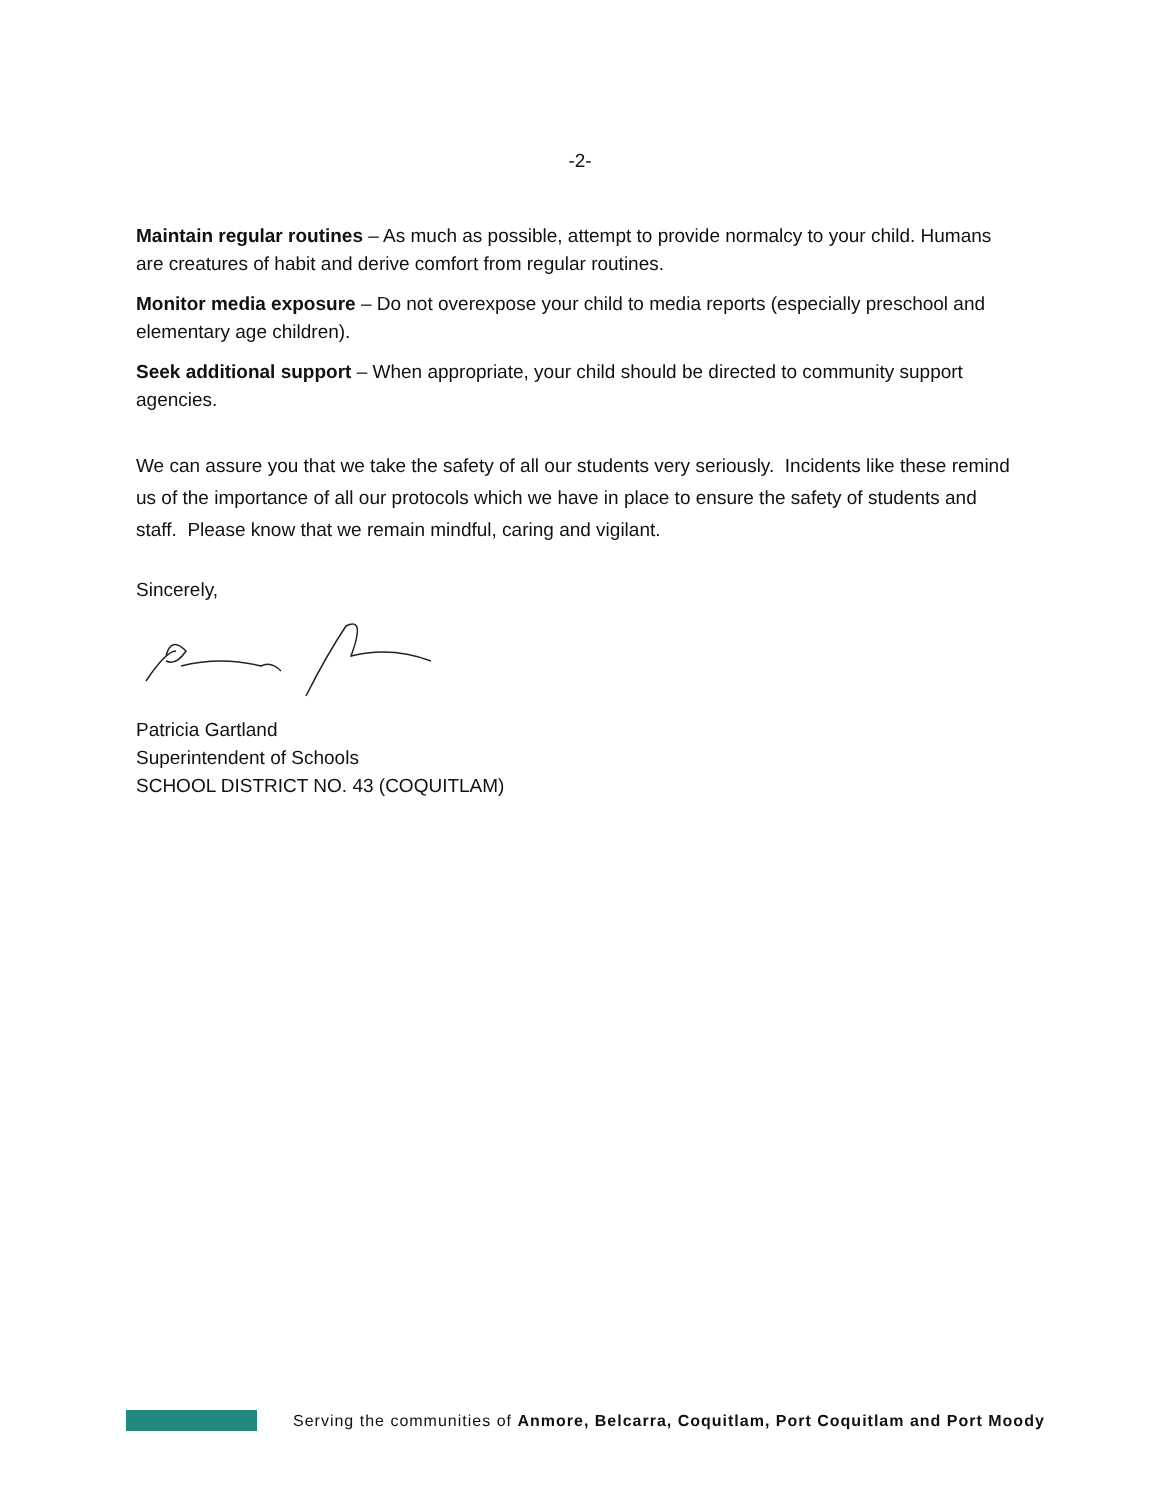-2-
Maintain regular routines – As much as possible, attempt to provide normalcy to your child. Humans are creatures of habit and derive comfort from regular routines.
Monitor media exposure – Do not overexpose your child to media reports (especially preschool and elementary age children).
Seek additional support – When appropriate, your child should be directed to community support agencies.
We can assure you that we take the safety of all our students very seriously. Incidents like these remind us of the importance of all our protocols which we have in place to ensure the safety of students and staff. Please know that we remain mindful, caring and vigilant.
Sincerely,
Patricia Gartland
Superintendent of Schools
SCHOOL DISTRICT NO. 43 (COQUITLAM)
Serving the communities of Anmore, Belcarra, Coquitlam, Port Coquitlam and Port Moody